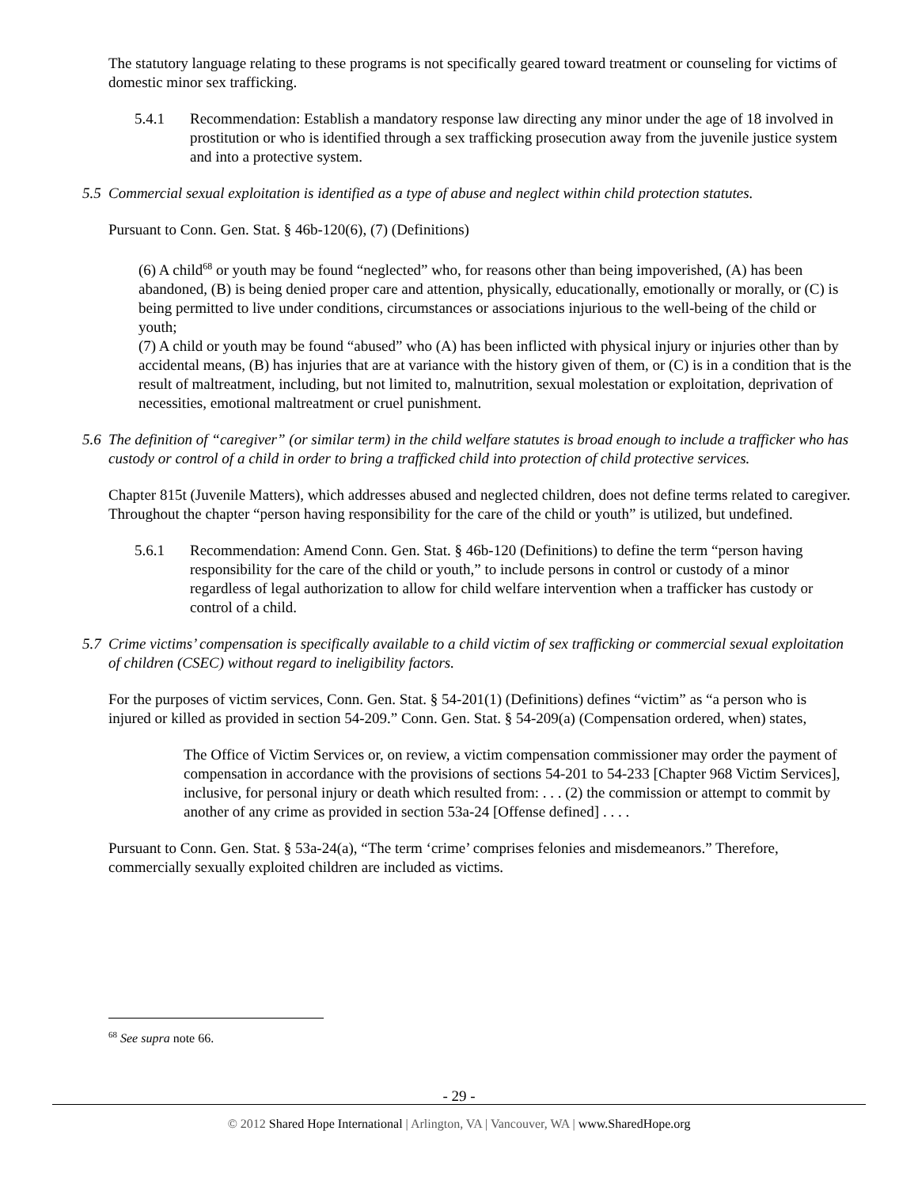The statutory language relating to these programs is not specifically geared toward treatment or counseling for victims of domestic minor sex trafficking.
5.4.1 Recommendation: Establish a mandatory response law directing any minor under the age of 18 involved in prostitution or who is identified through a sex trafficking prosecution away from the juvenile justice system and into a protective system.
5.5 Commercial sexual exploitation is identified as a type of abuse and neglect within child protection statutes.
Pursuant to Conn. Gen. Stat. § 46b-120(6), (7) (Definitions)
(6) A child<sup>68</sup> or youth may be found “neglected” who, for reasons other than being impoverished, (A) has been abandoned, (B) is being denied proper care and attention, physically, educationally, emotionally or morally, or (C) is being permitted to live under conditions, circumstances or associations injurious to the well-being of the child or youth;
(7) A child or youth may be found “abused” who (A) has been inflicted with physical injury or injuries other than by accidental means, (B) has injuries that are at variance with the history given of them, or (C) is in a condition that is the result of maltreatment, including, but not limited to, malnutrition, sexual molestation or exploitation, deprivation of necessities, emotional maltreatment or cruel punishment.
5.6 The definition of “caregiver” (or similar term) in the child welfare statutes is broad enough to include a trafficker who has custody or control of a child in order to bring a trafficked child into protection of child protective services.
Chapter 815t (Juvenile Matters), which addresses abused and neglected children, does not define terms related to caregiver. Throughout the chapter “person having responsibility for the care of the child or youth” is utilized, but undefined.
5.6.1 Recommendation: Amend Conn. Gen. Stat. § 46b-120 (Definitions) to define the term “person having responsibility for the care of the child or youth,” to include persons in control or custody of a minor regardless of legal authorization to allow for child welfare intervention when a trafficker has custody or control of a child.
5.7 Crime victims’ compensation is specifically available to a child victim of sex trafficking or commercial sexual exploitation of children (CSEC) without regard to ineligibility factors.
For the purposes of victim services, Conn. Gen. Stat. § 54-201(1) (Definitions) defines “victim” as “a person who is injured or killed as provided in section 54-209.” Conn. Gen. Stat. § 54-209(a) (Compensation ordered, when) states,
The Office of Victim Services or, on review, a victim compensation commissioner may order the payment of compensation in accordance with the provisions of sections 54-201 to 54-233 [Chapter 968 Victim Services], inclusive, for personal injury or death which resulted from: . . . (2) the commission or attempt to commit by another of any crime as provided in section 53a-24 [Offense defined] . . . .
Pursuant to Conn. Gen. Stat. § 53a-24(a), “The term ‘crime’ comprises felonies and misdemeanors.” Therefore, commercially sexually exploited children are included as victims.
<sup>68</sup> See supra note 66.
- 29 -
© 2012 Shared Hope International | Arlington, VA | Vancouver, WA | www.SharedHope.org